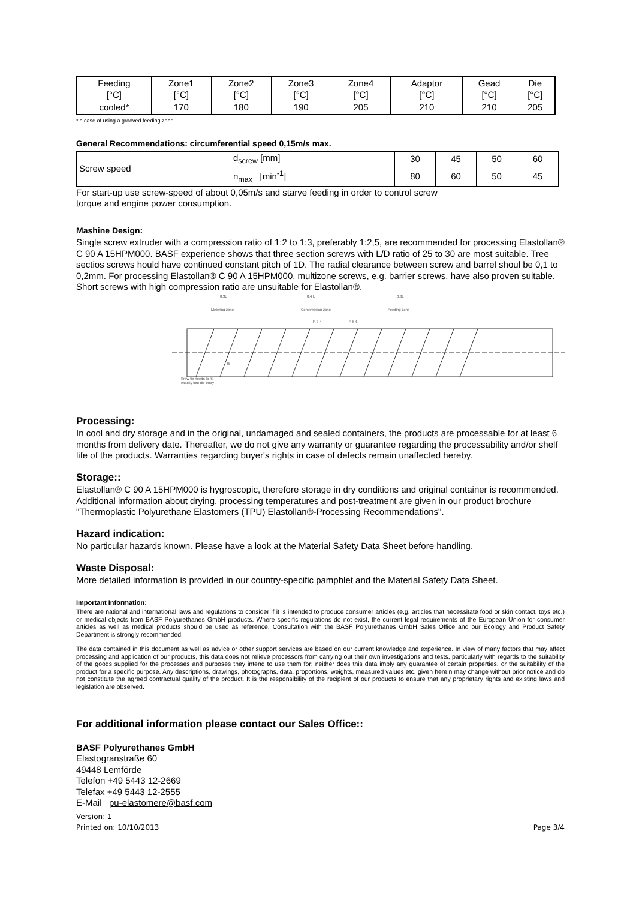| Feeding [°C] | Zone1 [°C] | Zone2 [°C] | Zone3 [°C] | Zone4 [°C] | Adaptor [°C] | Gead [°C] | Die [°C] |
| cooled* | 170 | 180 | 190 | 205 | 210 | 210 | 205 |
*in case of using a grooved feeding zone
General Recommendations: circumferential speed 0,15m/s max.
| Screw speed | d<sub>screw</sub> [mm] | 30 | 45 | 50 | 60 |
| | n<sub>max</sub> [min<sup>-1</sup>] | 80 | 60 | 50 | 45 |
For start-up use screw-speed of about 0,05m/s and starve feeding in order to control screw
torque and engine power consumption.
Mashine Design:
Single screw extruder with a compression ratio of 1:2 to 1:3, preferably 1:2,5, are recommended for processing Elastollan® C 90 A 15HPM000. BASF experience shows that three section screws with L/D ratio of 25 to 30 are most suitable. Tree sectios screws hould have continued constant pitch of 1D. The radial clearance between screw and barrel shoul be 0,1 to 0,2mm. For processing Elastollan® C 90 A 15HPM000, multizone screws, e.g. barrier screws, have also proven suitable. Short screws with high compression ratio are unsuitable for Elastollan®.
0,3L
0,4 L
0,3L
Metering zone
Compression zone
Feeding zone
R 3-4
R 5-6
45
Srew tip needs to fit
exactly into die-entry
Processing:
In cool and dry storage and in the original, undamaged and sealed containers, the products are processable for at least 6 months from delivery date. Thereafter, we do not give any warranty or guarantee regarding the processability and/or shelf life of the products. Warranties regarding buyer's rights in case of defects remain unaffected hereby.
Storage::
Elastollan® C 90 A 15HPM000 is hygroscopic, therefore storage in dry conditions and original container is recommended. Additional information about drying, processing temperatures and post-treatment are given in our product brochure "Thermoplastic Polyurethane Elastomers (TPU) Elastollan®-Processing Recommendations".
Hazard indication:
No particular hazards known. Please have a look at the Material Safety Data Sheet before handling.
Waste Disposal:
More detailed information is provided in our country-specific pamphlet and the Material Safety Data Sheet.
Important Information:
There are national and international laws and regulations to consider if it is intended to produce consumer articles (e.g. articles that necessitate food or skin contact, toys etc.) or medical objects from BASF Polyurethanes GmbH products. Where specific regulations do not exist, the current legal requirements of the European Union for consumer articles as well as medical products should be used as reference. Consultation with the BASF Polyurethanes GmbH Sales Office and our Ecology and Product Safety Department is strongly recommended.
The data contained in this document as well as advice or other support services are based on our current knowledge and experience. In view of many factors that may affect processing and application of our products, this data does not relieve processors from carrying out their own investigations and tests, particularly with regards to the suitability of the goods supplied for the processes and purposes they intend to use them for; neither does this data imply any guarantee of certain properties, or the suitability of the product for a specific purpose. Any descriptions, drawings, photographs, data, proportions, weights, measured values etc. given herein may change without prior notice and do not constitute the agreed contractual quality of the product. It is the responsibility of the recipient of our products to ensure that any proprietary rights and existing laws and legislation are observed.
For additional information please contact our Sales Office::
BASF Polyurethanes GmbH
Elastogranstraße 60
49448 Lemförde
Telefon +49 5443 12-2669
Telefax +49 5443 12-2555
E-Mail pu-elastomere@basf.com
Version: 1
Printed on: 10/10/2013
Page 3/4